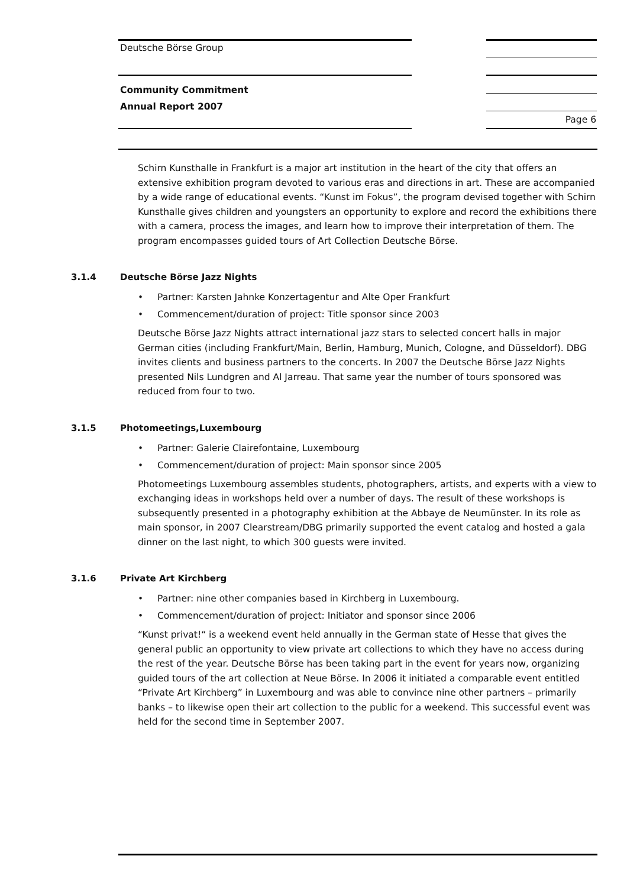Deutsche Börse Group
Community Commitment
Annual Report 2007
Page 6
Schirn Kunsthalle in Frankfurt is a major art institution in the heart of the city that offers an extensive exhibition program devoted to various eras and directions in art. These are accompanied by a wide range of educational events. “Kunst im Fokus”, the program devised together with Schirn Kunsthalle gives children and youngsters an opportunity to explore and record the exhibitions there with a camera, process the images, and learn how to improve their interpretation of them. The program encompasses guided tours of Art Collection Deutsche Börse.
3.1.4 Deutsche Börse Jazz Nights
• Partner: Karsten Jahnke Konzertagentur and Alte Oper Frankfurt
• Commencement/duration of project: Title sponsor since 2003
Deutsche Börse Jazz Nights attract international jazz stars to selected concert halls in major German cities (including Frankfurt/Main, Berlin, Hamburg, Munich, Cologne, and Düsseldorf). DBG invites clients and business partners to the concerts. In 2007 the Deutsche Börse Jazz Nights presented Nils Lundgren and Al Jarreau. That same year the number of tours sponsored was reduced from four to two.
3.1.5 Photomeetings,Luxembourg
• Partner: Galerie Clairefontaine, Luxembourg
• Commencement/duration of project: Main sponsor since 2005
Photomeetings Luxembourg assembles students, photographers, artists, and experts with a view to exchanging ideas in workshops held over a number of days. The result of these workshops is subsequently presented in a photography exhibition at the Abbaye de Neumünster. In its role as main sponsor, in 2007 Clearstream/DBG primarily supported the event catalog and hosted a gala dinner on the last night, to which 300 guests were invited.
3.1.6 Private Art Kirchberg
• Partner: nine other companies based in Kirchberg in Luxembourg.
• Commencement/duration of project: Initiator and sponsor since 2006
“Kunst privat!“ is a weekend event held annually in the German state of Hesse that gives the general public an opportunity to view private art collections to which they have no access during the rest of the year. Deutsche Börse has been taking part in the event for years now, organizing guided tours of the art collection at Neue Börse. In 2006 it initiated a comparable event entitled “Private Art Kirchberg” in Luxembourg and was able to convince nine other partners – primarily banks – to likewise open their art collection to the public for a weekend. This successful event was held for the second time in September 2007.